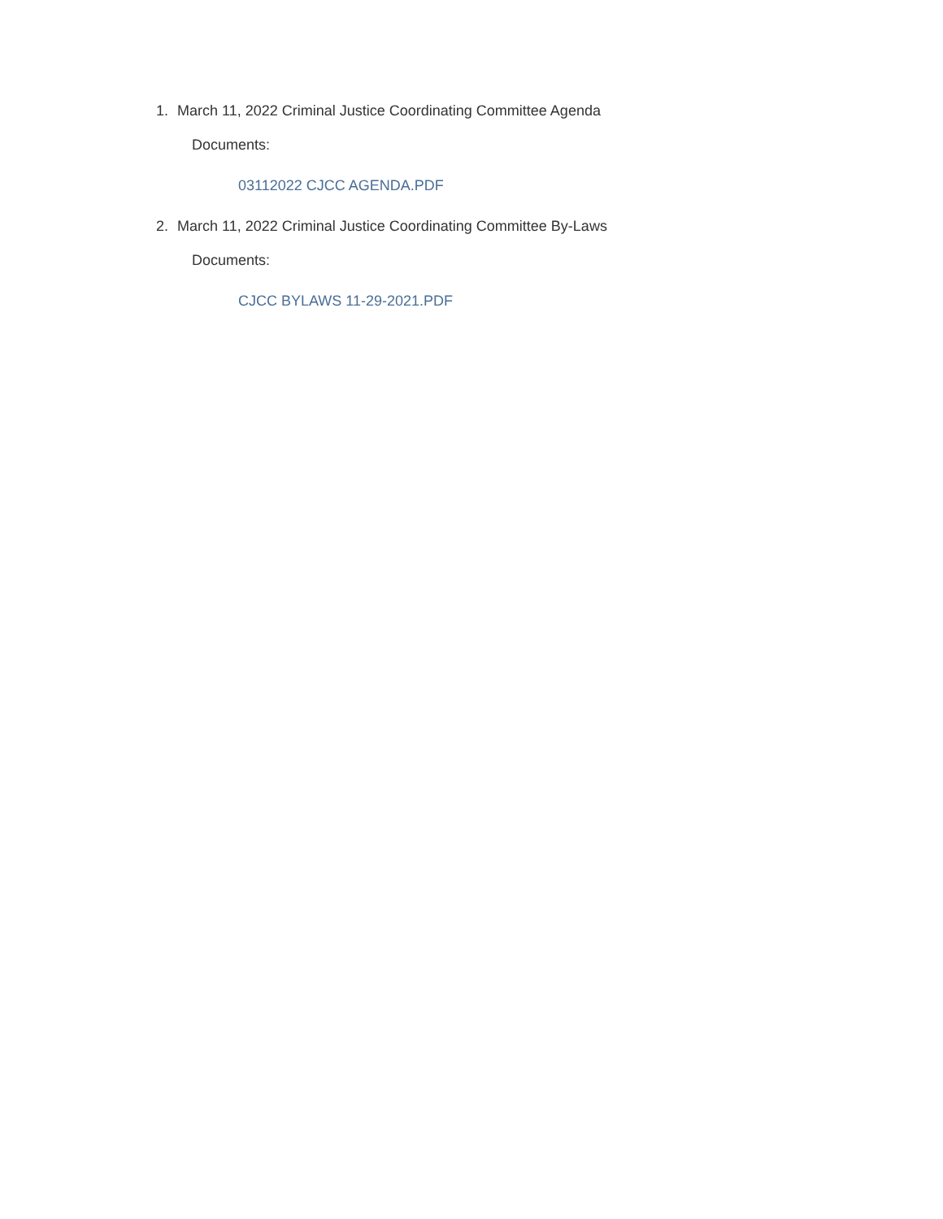1. March 11, 2022 Criminal Justice Coordinating Committee Agenda
Documents:
03112022 CJCC AGENDA.PDF
2. March 11, 2022 Criminal Justice Coordinating Committee By-Laws
Documents:
CJCC BYLAWS 11-29-2021.PDF